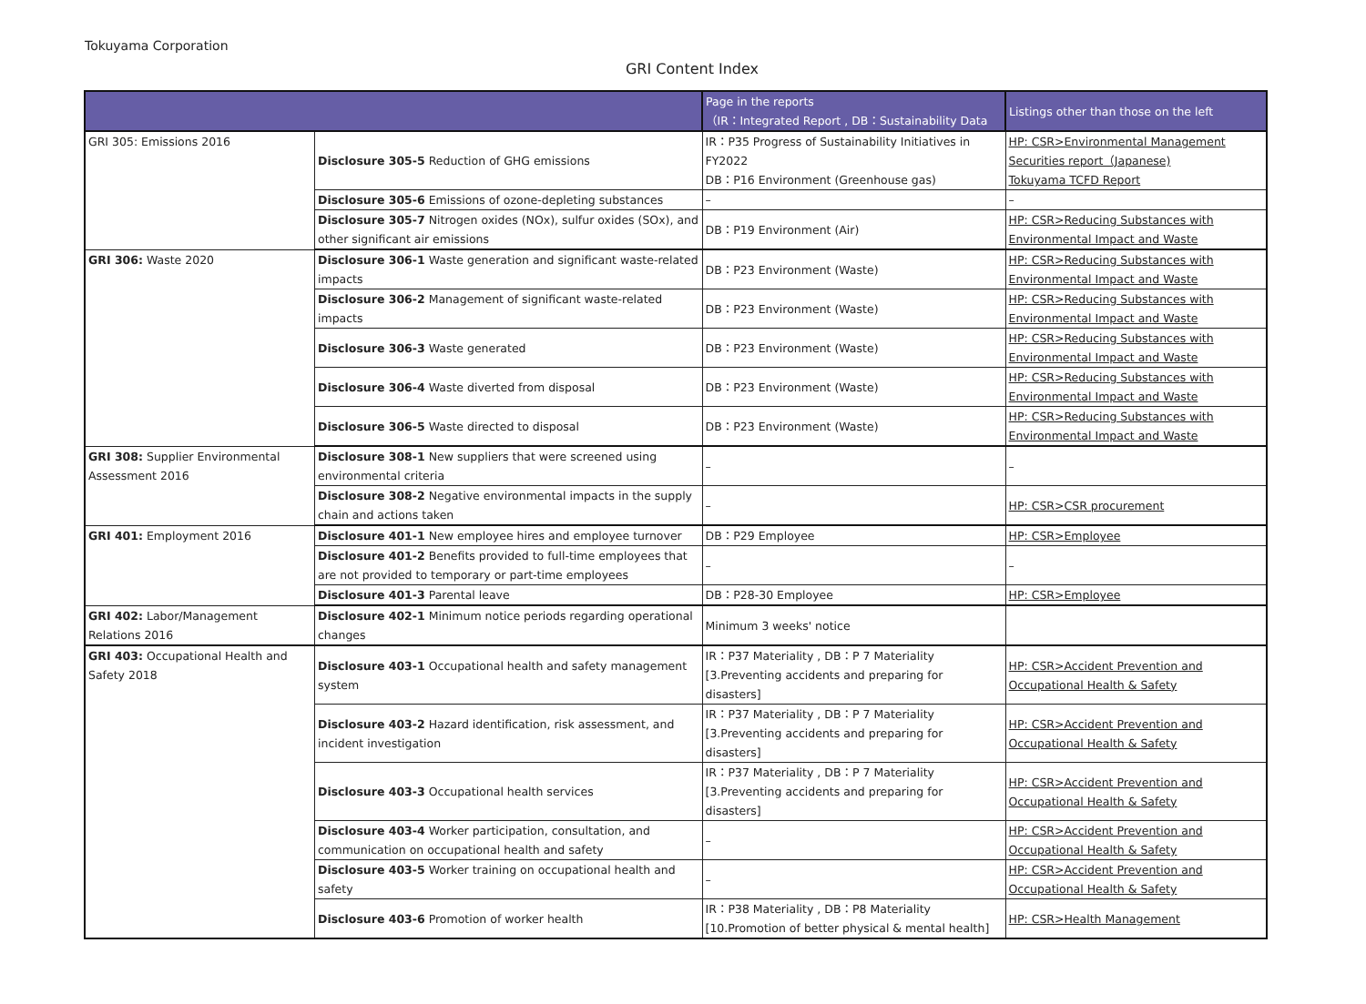Tokuyama Corporation
GRI Content Index
| | | Page in the reports （IR：Integrated Report , DB：Sustainability Data | Listings other than those on the left |
| --- | --- | --- | --- |
| GRI 305: Emissions 2016 | Disclosure 305-5 Reduction of GHG emissions | IR：P35 Progress of Sustainability Initiatives in FY2022 DB：P16 Environment (Greenhouse gas) | HP: CSR>Environmental Management Securities report（Japanese) Tokuyama TCFD Report |
| | Disclosure 305-6 Emissions of ozone-depleting substances | – | – |
| | Disclosure 305-7 Nitrogen oxides (NOx), sulfur oxides (SOx), and other significant air emissions | DB：P19 Environment (Air) | HP: CSR>Reducing Substances with Environmental Impact and Waste |
| GRI 306: Waste 2020 | Disclosure 306-1 Waste generation and significant waste-related impacts | DB：P23 Environment (Waste) | HP: CSR>Reducing Substances with Environmental Impact and Waste |
| | Disclosure 306-2 Management of significant waste-related impacts | DB：P23 Environment (Waste) | HP: CSR>Reducing Substances with Environmental Impact and Waste |
| | Disclosure 306-3 Waste generated | DB：P23 Environment (Waste) | HP: CSR>Reducing Substances with Environmental Impact and Waste |
| | Disclosure 306-4 Waste diverted from disposal | DB：P23 Environment (Waste) | HP: CSR>Reducing Substances with Environmental Impact and Waste |
| | Disclosure 306-5 Waste directed to disposal | DB：P23 Environment (Waste) | HP: CSR>Reducing Substances with Environmental Impact and Waste |
| GRI 308: Supplier Environmental Assessment 2016 | Disclosure 308-1 New suppliers that were screened using environmental criteria | – | – |
| | Disclosure 308-2 Negative environmental impacts in the supply chain and actions taken | – | HP: CSR>CSR procurement |
| GRI 401: Employment 2016 | Disclosure 401-1 New employee hires and employee turnover | DB：P29 Employee | HP: CSR>Employee |
| | Disclosure 401-2 Benefits provided to full-time employees that are not provided to temporary or part-time employees | – | – |
| | Disclosure 401-3 Parental leave | DB：P28-30 Employee | HP: CSR>Employee |
| GRI 402: Labor/Management Relations 2016 | Disclosure 402-1 Minimum notice periods regarding operational changes | Minimum 3 weeks' notice | |
| GRI 403: Occupational Health and Safety 2018 | Disclosure 403-1 Occupational health and safety management system | IR：P37 Materiality , DB：P 7 Materiality [3.Preventing accidents and preparing for disasters] | HP: CSR>Accident Prevention and Occupational Health & Safety |
| | Disclosure 403-2 Hazard identification, risk assessment, and incident investigation | IR：P37 Materiality , DB：P 7 Materiality [3.Preventing accidents and preparing for disasters] | HP: CSR>Accident Prevention and Occupational Health & Safety |
| | Disclosure 403-3 Occupational health services | IR：P37 Materiality , DB：P 7 Materiality [3.Preventing accidents and preparing for disasters] | HP: CSR>Accident Prevention and Occupational Health & Safety |
| | Disclosure 403-4 Worker participation, consultation, and communication on occupational health and safety | – | HP: CSR>Accident Prevention and Occupational Health & Safety |
| | Disclosure 403-5 Worker training on occupational health and safety | – | HP: CSR>Accident Prevention and Occupational Health & Safety |
| | Disclosure 403-6 Promotion of worker health | IR：P38 Materiality , DB：P8 Materiality [10.Promotion of better physical & mental health] | HP: CSR>Health Management |